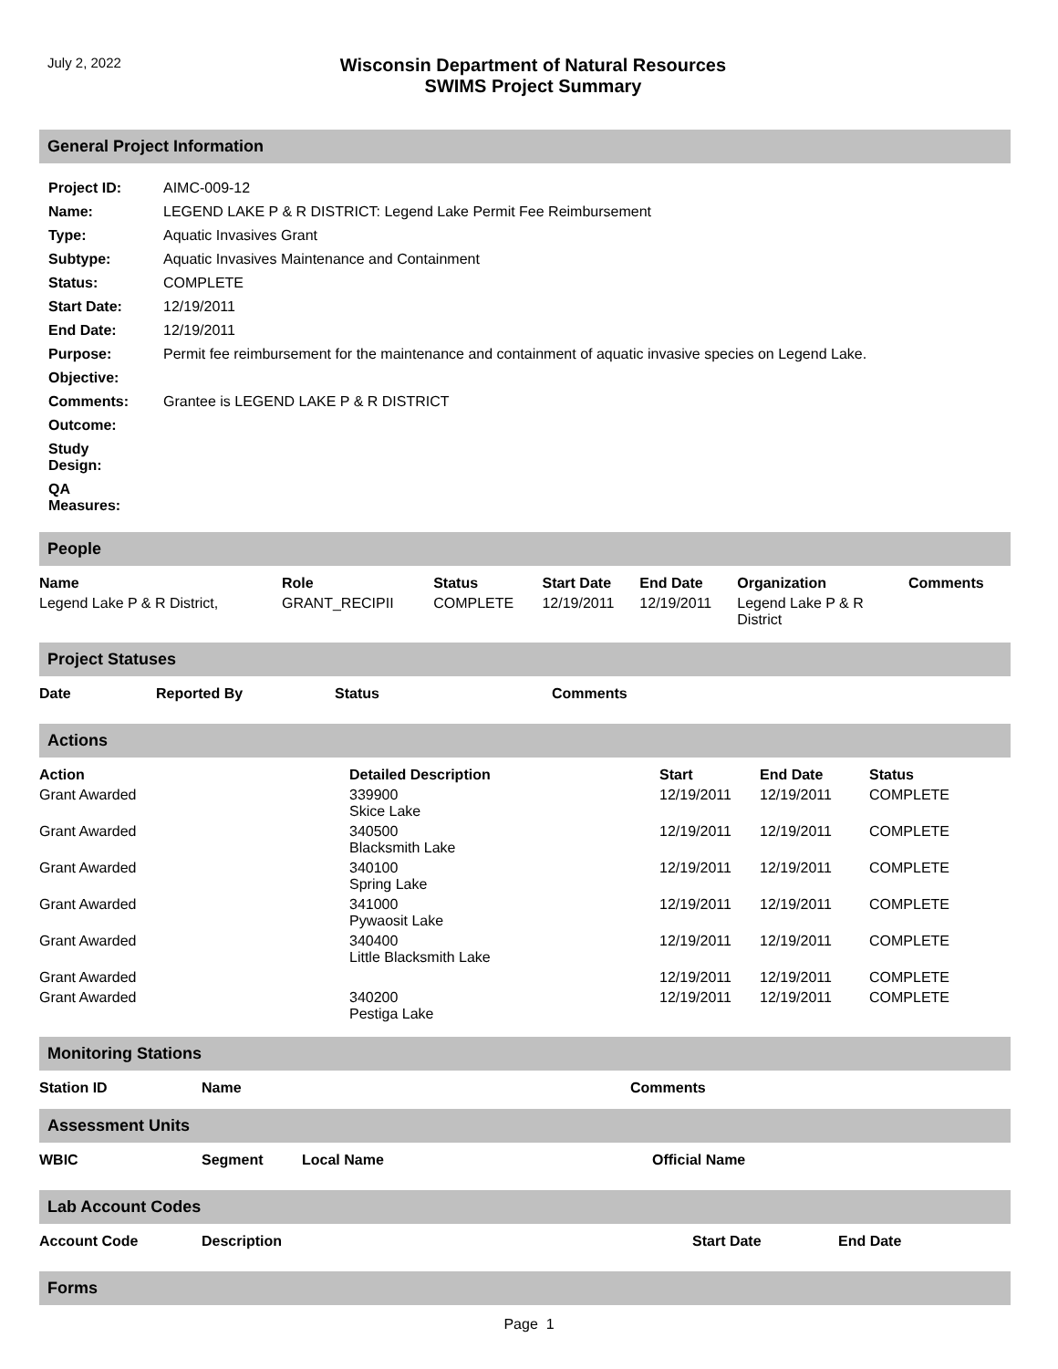July 2, 2022
Wisconsin Department of Natural Resources
SWIMS Project Summary
General Project Information
| Project ID: | AIMC-009-12 |
| Name: | LEGEND LAKE P & R DISTRICT: Legend Lake Permit Fee Reimbursement |
| Type: | Aquatic Invasives Grant |
| Subtype: | Aquatic Invasives Maintenance and Containment |
| Status: | COMPLETE |
| Start Date: | 12/19/2011 |
| End Date: | 12/19/2011 |
| Purpose: | Permit fee reimbursement for the maintenance and containment of aquatic invasive species on Legend Lake. |
| Objective: | |
| Comments: | Grantee is LEGEND LAKE P & R DISTRICT |
| Outcome: | |
| Study Design: | |
| QA Measures: | |
People
| Name | Role | Status | Start Date | End Date | Organization | Comments |
| --- | --- | --- | --- | --- | --- | --- |
| Legend Lake P & R District, | GRANT_RECIPII | COMPLETE | 12/19/2011 | 12/19/2011 | Legend Lake P & R District | |
Project Statuses
| Date | Reported By | Status | Comments |
| --- | --- | --- | --- |
Actions
| Action | Detailed Description | Start | End Date | Status |
| --- | --- | --- | --- | --- |
| Grant Awarded | 339900 Skice Lake | 12/19/2011 | 12/19/2011 | COMPLETE |
| Grant Awarded | 340500 Blacksmith Lake | 12/19/2011 | 12/19/2011 | COMPLETE |
| Grant Awarded | 340100 Spring Lake | 12/19/2011 | 12/19/2011 | COMPLETE |
| Grant Awarded | 341000 Pywaosit Lake | 12/19/2011 | 12/19/2011 | COMPLETE |
| Grant Awarded | 340400 Little Blacksmith Lake | 12/19/2011 | 12/19/2011 | COMPLETE |
| Grant Awarded | | 12/19/2011 | 12/19/2011 | COMPLETE |
| Grant Awarded | 340200 Pestiga Lake | 12/19/2011 | 12/19/2011 | COMPLETE |
Monitoring Stations
| Station ID | Name | Comments |
| --- | --- | --- |
Assessment Units
| WBIC | Segment | Local Name | Official Name |
| --- | --- | --- | --- |
Lab Account Codes
| Account Code | Description | Start Date | End Date |
| --- | --- | --- | --- |
Forms
Page 1